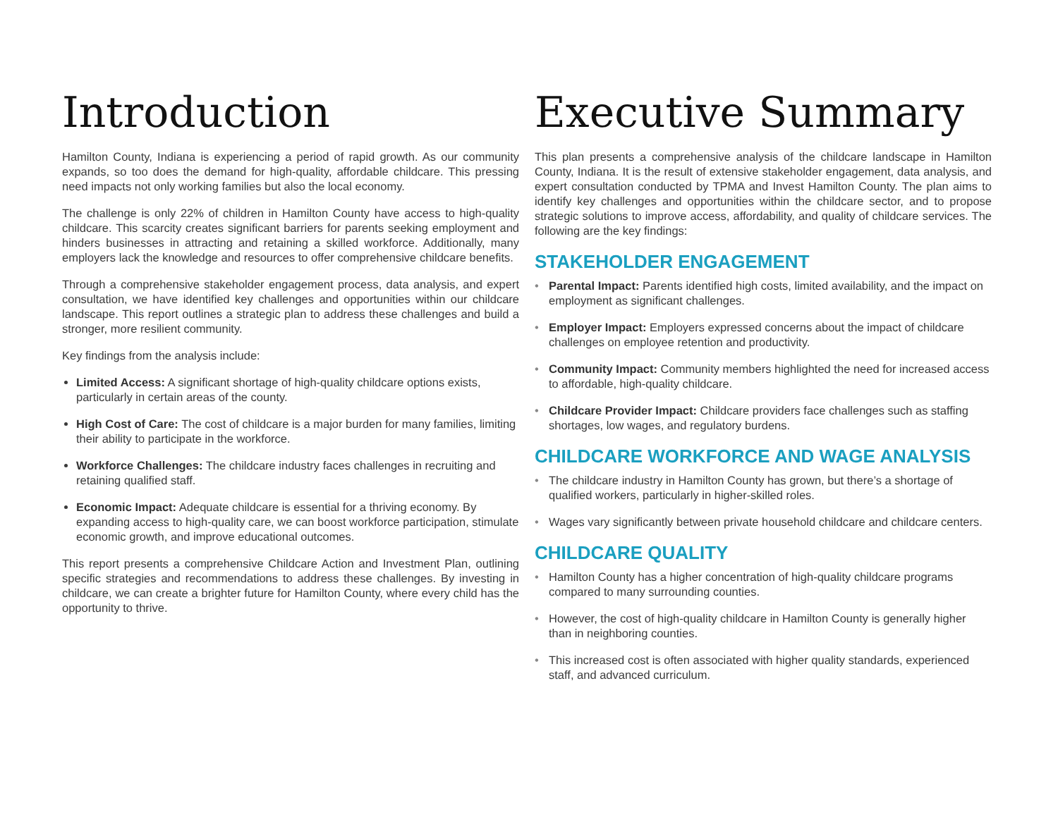Introduction
Hamilton County, Indiana is experiencing a period of rapid growth. As our community expands, so too does the demand for high-quality, affordable childcare. This pressing need impacts not only working families but also the local economy.
The challenge is only 22% of children in Hamilton County have access to high-quality childcare. This scarcity creates significant barriers for parents seeking employment and hinders businesses in attracting and retaining a skilled workforce. Additionally, many employers lack the knowledge and resources to offer comprehensive childcare benefits.
Through a comprehensive stakeholder engagement process, data analysis, and expert consultation, we have identified key challenges and opportunities within our childcare landscape. This report outlines a strategic plan to address these challenges and build a stronger, more resilient community.
Key findings from the analysis include:
Limited Access: A significant shortage of high-quality childcare options exists, particularly in certain areas of the county.
High Cost of Care: The cost of childcare is a major burden for many families, limiting their ability to participate in the workforce.
Workforce Challenges: The childcare industry faces challenges in recruiting and retaining qualified staff.
Economic Impact: Adequate childcare is essential for a thriving economy. By expanding access to high-quality care, we can boost workforce participation, stimulate economic growth, and improve educational outcomes.
This report presents a comprehensive Childcare Action and Investment Plan, outlining specific strategies and recommendations to address these challenges. By investing in childcare, we can create a brighter future for Hamilton County, where every child has the opportunity to thrive.
Executive Summary
This plan presents a comprehensive analysis of the childcare landscape in Hamilton County, Indiana. It is the result of extensive stakeholder engagement, data analysis, and expert consultation conducted by TPMA and Invest Hamilton County. The plan aims to identify key challenges and opportunities within the childcare sector, and to propose strategic solutions to improve access, affordability, and quality of childcare services. The following are the key findings:
STAKEHOLDER ENGAGEMENT
• Parental Impact: Parents identified high costs, limited availability, and the impact on employment as significant challenges.
• Employer Impact: Employers expressed concerns about the impact of childcare challenges on employee retention and productivity.
• Community Impact: Community members highlighted the need for increased access to affordable, high-quality childcare.
• Childcare Provider Impact: Childcare providers face challenges such as staffing shortages, low wages, and regulatory burdens.
CHILDCARE WORKFORCE AND WAGE ANALYSIS
• The childcare industry in Hamilton County has grown, but there’s a shortage of qualified workers, particularly in higher-skilled roles.
• Wages vary significantly between private household childcare and childcare centers.
CHILDCARE QUALITY
• Hamilton County has a higher concentration of high-quality childcare programs compared to many surrounding counties.
• However, the cost of high-quality childcare in Hamilton County is generally higher than in neighboring counties.
• This increased cost is often associated with higher quality standards, experienced staff, and advanced curriculum.